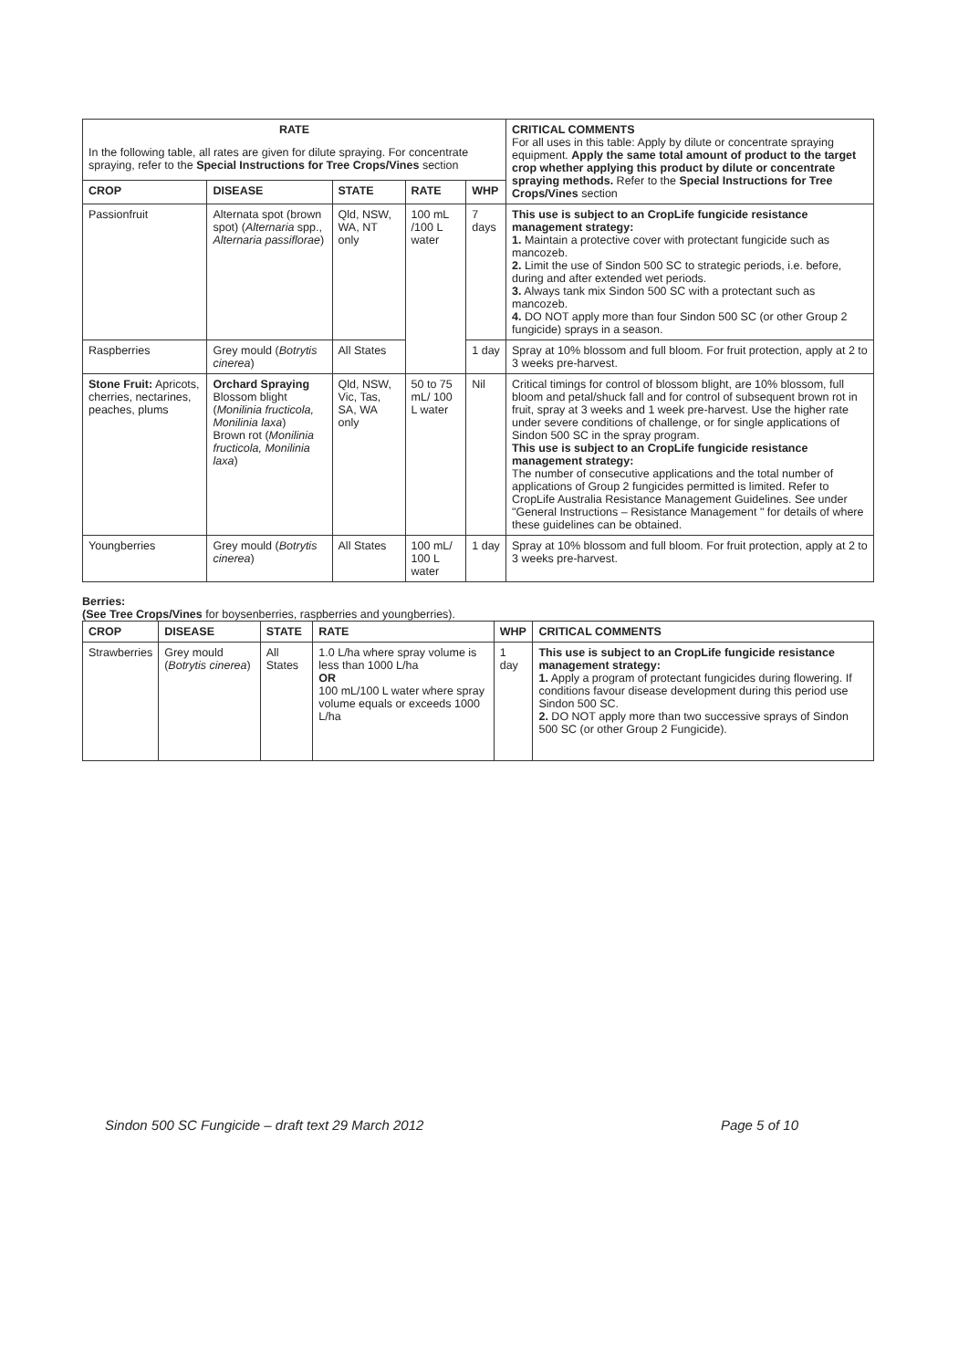| RATE | | | | | CRITICAL COMMENTS For all uses in this table: Apply by dilute or concentrate spraying equipment. Apply the same total amount of product to the target crop whether applying this product by dilute or concentrate spraying methods. Refer to the Special Instructions for Tree Crops/Vines section |
| --- | --- | --- | --- | --- | --- |
| In the following table, all rates are given for dilute spraying. For concentrate spraying, refer to the Special Instructions for Tree Crops/Vines section | | | | | |
| CROP | DISEASE | STATE | RATE | WHP | |
| Passionfruit | Alternata spot (brown spot) ( Alternaria spp., Alternaria passiflorae ) | Qld, NSW, WA, NT only | 100 mL /100 L water | 7 days | This use is subject to an CropLife fungicide resistance management strategy: 1. Maintain a protective cover with protectant fungicide such as mancozeb. 2. Limit the use of Sindon 500 SC to strategic periods, i.e. before, during and after extended wet periods. 3. Always tank mix Sindon 500 SC with a protectant such as mancozeb. 4. DO NOT apply more than four Sindon 500 SC (or other Group 2 fungicide) sprays in a season. |
| Raspberries | Grey mould ( Botrytis cinerea ) | All States | | 1 day | Spray at 10% blossom and full bloom. For fruit protection, apply at 2 to 3 weeks pre-harvest. |
| Stone Fruit: Apricots, cherries, nectarines, peaches, plums | Orchard Spraying Blossom blight ( Monilinia fructicola, Monilinia laxa ) Brown rot ( Monilinia fructicola, Monilinia laxa ) | Qld, NSW, Vic, Tas, SA, WA only | 50 to 75 mL/ 100 L water | Nil | Critical timings for control of blossom blight, are 10% blossom, full bloom and petal/shuck fall and for control of subsequent brown rot in fruit, spray at 3 weeks and 1 week pre-harvest. Use the higher rate under severe conditions of challenge, or for single applications of Sindon 500 SC in the spray program. This use is subject to an CropLife fungicide resistance management strategy: The number of consecutive applications and the total number of applications of Group 2 fungicides permitted is limited. Refer to CropLife Australia Resistance Management Guidelines. See under "General Instructions – Resistance Management " for details of where these guidelines can be obtained. |
| Youngberries | Grey mould ( Botrytis cinerea ) | All States | 100 mL/ 100 L water | 1 day | Spray at 10% blossom and full bloom. For fruit protection, apply at 2 to 3 weeks pre-harvest. |
Berries:
(See Tree Crops/Vines for boysenberries, raspberries and youngberries).
| CROP | DISEASE | STATE | RATE | WHP | CRITICAL COMMENTS |
| --- | --- | --- | --- | --- | --- |
| Strawberries | Grey mould ( Botrytis cinerea ) | All States | 1.0 L/ha where spray volume is less than 1000 L/ha OR 100 mL/100 L water where spray volume equals or exceeds 1000 L/ha | 1 day | This use is subject to an CropLife fungicide resistance management strategy: 1. Apply a program of protectant fungicides during flowering. If conditions favour disease development during this period use Sindon 500 SC. 2. DO NOT apply more than two successive sprays of Sindon 500 SC (or other Group 2 Fungicide). |
Sindon 500 SC Fungicide – draft text 29 March 2012 Page 5 of 10